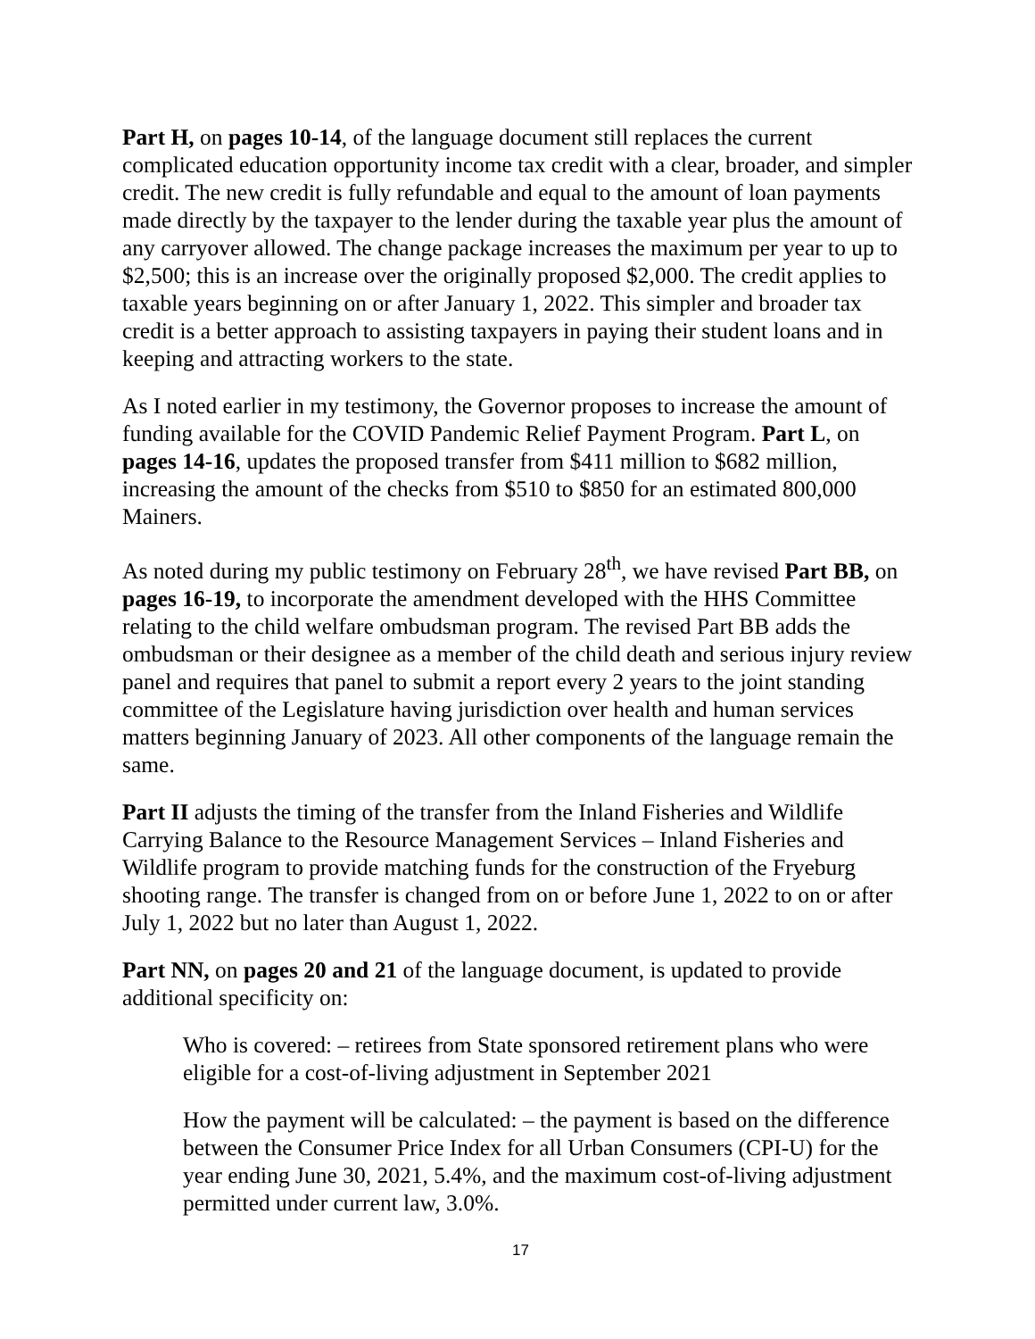Part H, on pages 10-14, of the language document still replaces the current complicated education opportunity income tax credit with a clear, broader, and simpler credit. The new credit is fully refundable and equal to the amount of loan payments made directly by the taxpayer to the lender during the taxable year plus the amount of any carryover allowed. The change package increases the maximum per year to up to $2,500; this is an increase over the originally proposed $2,000. The credit applies to taxable years beginning on or after January 1, 2022. This simpler and broader tax credit is a better approach to assisting taxpayers in paying their student loans and in keeping and attracting workers to the state.
As I noted earlier in my testimony, the Governor proposes to increase the amount of funding available for the COVID Pandemic Relief Payment Program. Part L, on pages 14-16, updates the proposed transfer from $411 million to $682 million, increasing the amount of the checks from $510 to $850 for an estimated 800,000 Mainers.
As noted during my public testimony on February 28<sup>th</sup>, we have revised Part BB, on pages 16-19, to incorporate the amendment developed with the HHS Committee relating to the child welfare ombudsman program. The revised Part BB adds the ombudsman or their designee as a member of the child death and serious injury review panel and requires that panel to submit a report every 2 years to the joint standing committee of the Legislature having jurisdiction over health and human services matters beginning January of 2023. All other components of the language remain the same.
Part II adjusts the timing of the transfer from the Inland Fisheries and Wildlife Carrying Balance to the Resource Management Services – Inland Fisheries and Wildlife program to provide matching funds for the construction of the Fryeburg shooting range. The transfer is changed from on or before June 1, 2022 to on or after July 1, 2022 but no later than August 1, 2022.
Part NN, on pages 20 and 21 of the language document, is updated to provide additional specificity on:
Who is covered: – retirees from State sponsored retirement plans who were eligible for a cost-of-living adjustment in September 2021
How the payment will be calculated: – the payment is based on the difference between the Consumer Price Index for all Urban Consumers (CPI-U) for the year ending June 30, 2021, 5.4%, and the maximum cost-of-living adjustment permitted under current law, 3.0%.
17